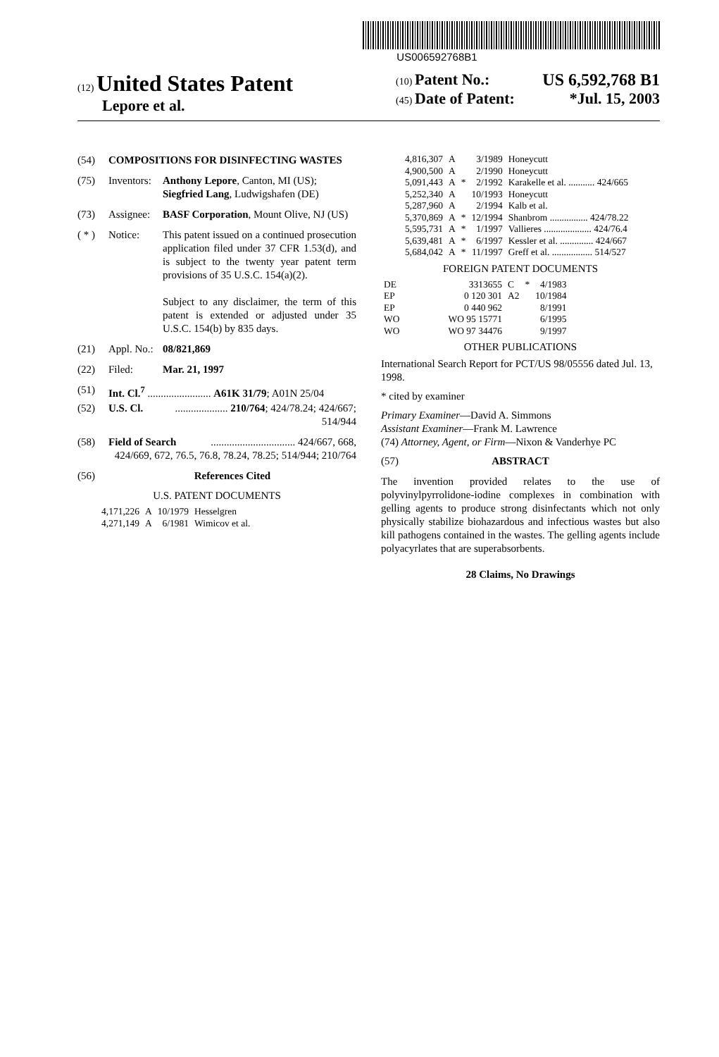US006592768B1
(12) United States Patent
Lepore et al.
(10) Patent No.: US 6,592,768 B1
(45) Date of Patent: *Jul. 15, 2003
(54) COMPOSITIONS FOR DISINFECTING WASTES
(75) Inventors: Anthony Lepore, Canton, MI (US); Siegfried Lang, Ludwigshafen (DE)
(73) Assignee: BASF Corporation, Mount Olive, NJ (US)
( * ) Notice: This patent issued on a continued prosecution application filed under 37 CFR 1.53(d), and is subject to the twenty year patent term provisions of 35 U.S.C. 154(a)(2).
Subject to any disclaimer, the term of this patent is extended or adjusted under 35 U.S.C. 154(b) by 835 days.
(21) Appl. No.: 08/821,869
(22) Filed: Mar. 21, 1997
(51) Int. Cl.<sup>7</sup> ........................ A61K 31/79; A01N 25/04
(52) U.S. Cl. .................... 210/764; 424/78.24; 424/667; 514/944
(58) Field of Search ................................ 424/667, 668, 424/669, 672, 76.5, 76.8, 78.24, 78.25; 514/944; 210/764
(56) References Cited
U.S. PATENT DOCUMENTS
| 4,171,226 | A | 10/1979 | Hesselgren |
| 4,271,149 | A | 6/1981 | Wimicov et al. |
| 4,816,307 | A | | 3/1989 | Honeycutt |
| 4,900,500 | A | | 2/1990 | Honeycutt |
| 5,091,443 | A | * | 2/1992 | Karakelle et al. ........... 424/665 |
| 5,252,340 | A | | 10/1993 | Honeycutt |
| 5,287,960 | A | | 2/1994 | Kalb et al. |
| 5,370,869 | A | * | 12/1994 | Shanbrom ................ 424/78.22 |
| 5,595,731 | A | * | 1/1997 | Vallieres .................... 424/76.4 |
| 5,639,481 | A | * | 6/1997 | Kessler et al. .............. 424/667 |
| 5,684,042 | A | * | 11/1997 | Greff et al. ................. 514/527 |
FOREIGN PATENT DOCUMENTS
| DE | 3313655 | C | * | 4/1983 |
| EP | 0 120 301 | A2 | | 10/1984 |
| EP | 0 440 962 | | | 8/1991 |
| WO | WO 95 15771 | | | 6/1995 |
| WO | WO 97 34476 | | | 9/1997 |
OTHER PUBLICATIONS
International Search Report for PCT/US 98/05556 dated Jul. 13, 1998.
* cited by examiner
Primary Examiner—David A. Simmons
Assistant Examiner—Frank M. Lawrence
(74) Attorney, Agent, or Firm—Nixon & Vanderhye PC
(57) ABSTRACT
The invention provided relates to the use of polyvinylpyrrolidone-iodine complexes in combination with gelling agents to produce strong disinfectants which not only physically stabilize biohazardous and infectious wastes but also kill pathogens contained in the wastes. The gelling agents include polyacyrlates that are superabsorbents.
28 Claims, No Drawings